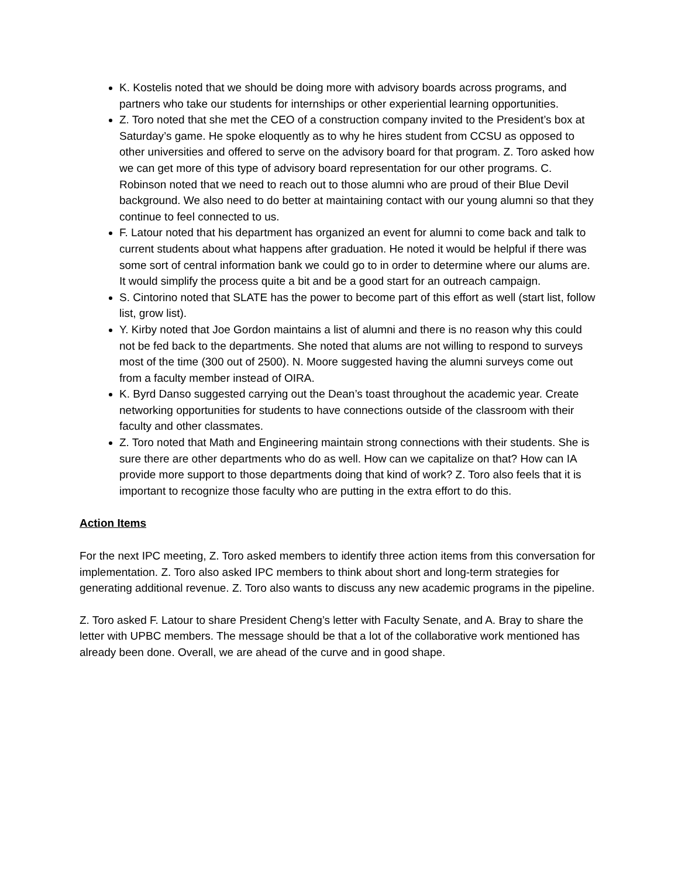K. Kostelis noted that we should be doing more with advisory boards across programs, and partners who take our students for internships or other experiential learning opportunities.
Z. Toro noted that she met the CEO of a construction company invited to the President’s box at Saturday’s game. He spoke eloquently as to why he hires student from CCSU as opposed to other universities and offered to serve on the advisory board for that program. Z. Toro asked how we can get more of this type of advisory board representation for our other programs. C. Robinson noted that we need to reach out to those alumni who are proud of their Blue Devil background. We also need to do better at maintaining contact with our young alumni so that they continue to feel connected to us.
F. Latour noted that his department has organized an event for alumni to come back and talk to current students about what happens after graduation. He noted it would be helpful if there was some sort of central information bank we could go to in order to determine where our alums are. It would simplify the process quite a bit and be a good start for an outreach campaign.
S. Cintorino noted that SLATE has the power to become part of this effort as well (start list, follow list, grow list).
Y. Kirby noted that Joe Gordon maintains a list of alumni and there is no reason why this could not be fed back to the departments. She noted that alums are not willing to respond to surveys most of the time (300 out of 2500). N. Moore suggested having the alumni surveys come out from a faculty member instead of OIRA.
K. Byrd Danso suggested carrying out the Dean’s toast throughout the academic year. Create networking opportunities for students to have connections outside of the classroom with their faculty and other classmates.
Z. Toro noted that Math and Engineering maintain strong connections with their students. She is sure there are other departments who do as well. How can we capitalize on that? How can IA provide more support to those departments doing that kind of work? Z. Toro also feels that it is important to recognize those faculty who are putting in the extra effort to do this.
Action Items
For the next IPC meeting, Z. Toro asked members to identify three action items from this conversation for implementation. Z. Toro also asked IPC members to think about short and long-term strategies for generating additional revenue. Z. Toro also wants to discuss any new academic programs in the pipeline.
Z. Toro asked F. Latour to share President Cheng’s letter with Faculty Senate, and A. Bray to share the letter with UPBC members. The message should be that a lot of the collaborative work mentioned has already been done. Overall, we are ahead of the curve and in good shape.